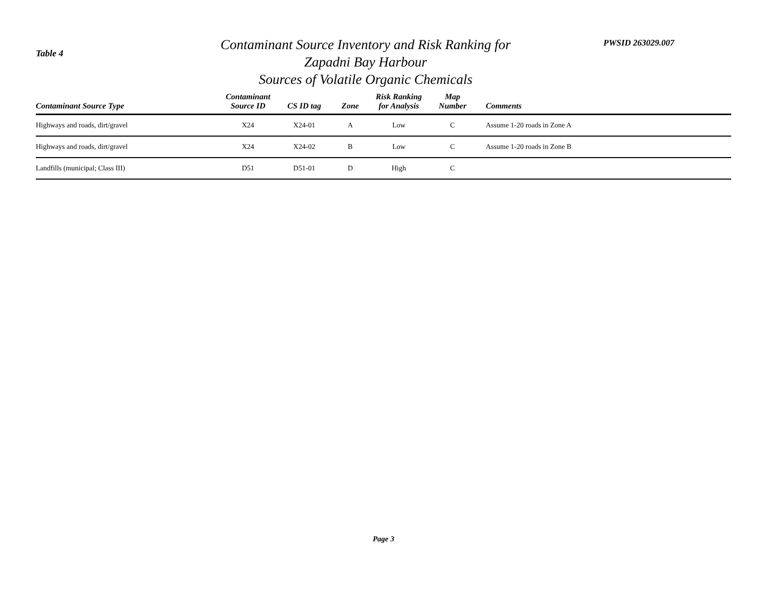Table 4
Contaminant Source Inventory and Risk Ranking for
Zapadni Bay Harbour
Sources of Volatile Organic Chemicals
PWSID 263029.007
| Contaminant Source Type | Contaminant Source ID | CS ID tag | Zone | Risk Ranking for Analysis | Map Number | Comments |
| --- | --- | --- | --- | --- | --- | --- |
| Highways and roads, dirt/gravel | X24 | X24-01 | A | Low | C | Assume 1-20 roads in Zone A |
| Highways and roads, dirt/gravel | X24 | X24-02 | B | Low | C | Assume 1-20 roads in Zone B |
| Landfills (municipal; Class III) | D51 | D51-01 | D | High | C | |
Page 3